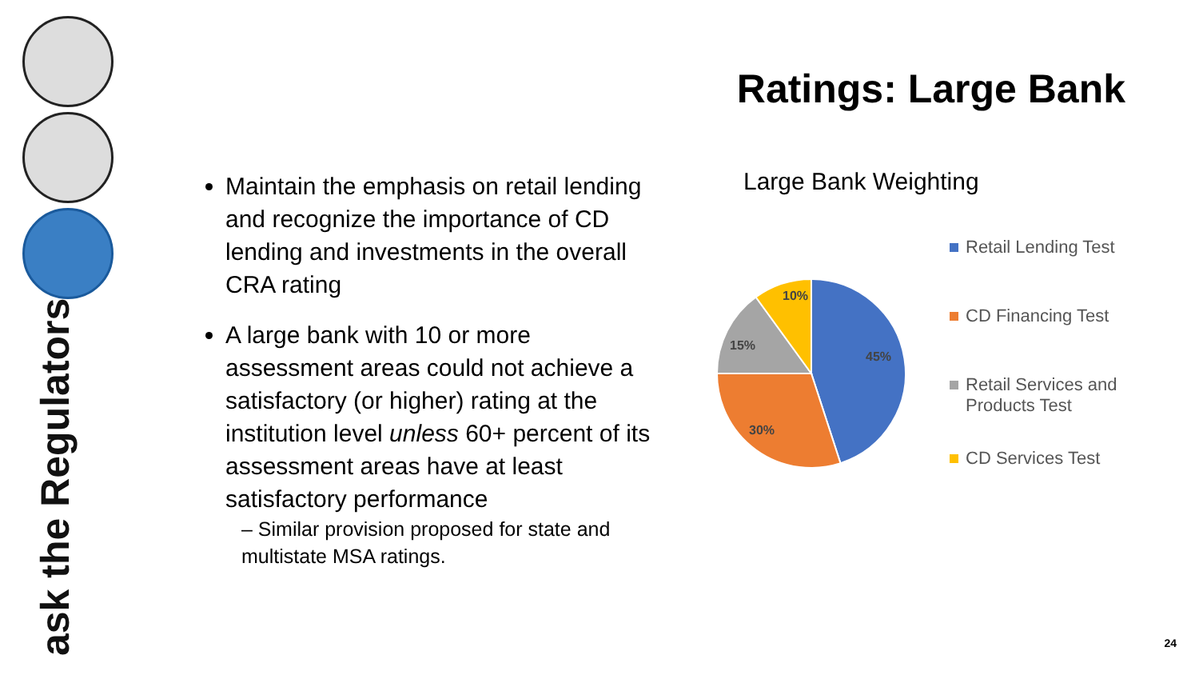ask the Regulators
Ratings: Large Bank
Maintain the emphasis on retail lending and recognize the importance of CD lending and investments in the overall CRA rating
A large bank with 10 or more assessment areas could not achieve a satisfactory (or higher) rating at the institution level unless 60+ percent of its assessment areas have at least satisfactory performance
– Similar provision proposed for state and multistate MSA ratings.
Large Bank Weighting
45%
30%
15%
10%
Retail Lending Test
CD Financing Test
Retail Services and Products Test
CD Services Test
24